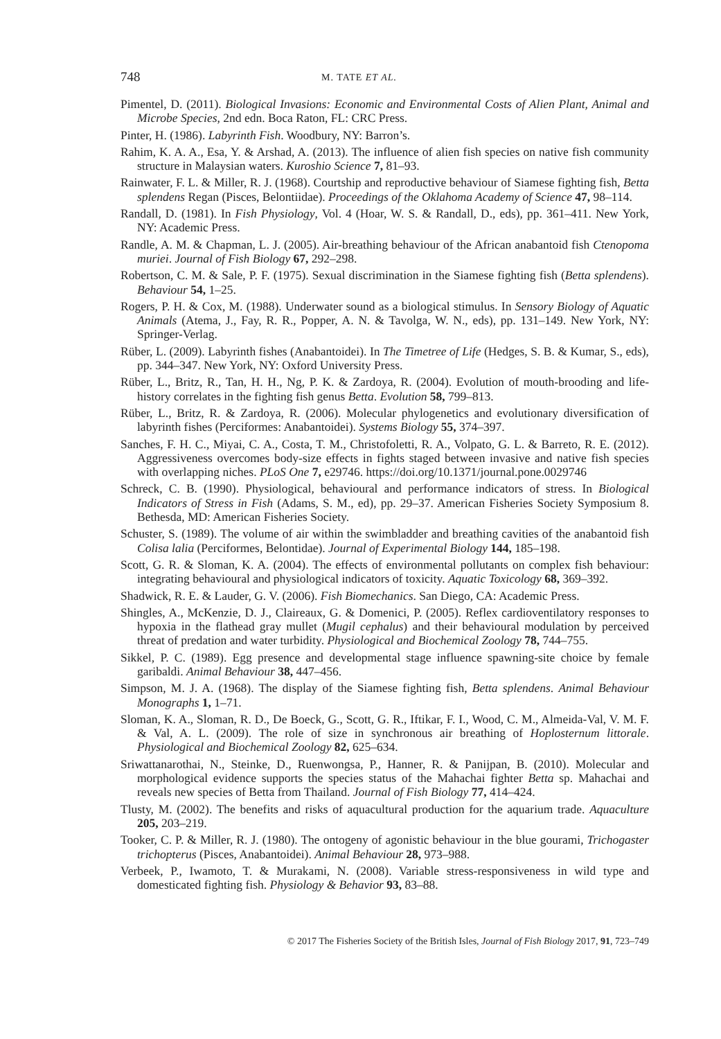748 M. TATE ET AL.
Pimentel, D. (2011). Biological Invasions: Economic and Environmental Costs of Alien Plant, Animal and Microbe Species, 2nd edn. Boca Raton, FL: CRC Press.
Pinter, H. (1986). Labyrinth Fish. Woodbury, NY: Barron’s.
Rahim, K. A. A., Esa, Y. & Arshad, A. (2013). The influence of alien fish species on native fish community structure in Malaysian waters. Kuroshio Science 7, 81–93.
Rainwater, F. L. & Miller, R. J. (1968). Courtship and reproductive behaviour of Siamese fighting fish, Betta splendens Regan (Pisces, Belontiidae). Proceedings of the Oklahoma Academy of Science 47, 98–114.
Randall, D. (1981). In Fish Physiology, Vol. 4 (Hoar, W. S. & Randall, D., eds), pp. 361–411. New York, NY: Academic Press.
Randle, A. M. & Chapman, L. J. (2005). Air-breathing behaviour of the African anabantoid fish Ctenopoma muriei. Journal of Fish Biology 67, 292–298.
Robertson, C. M. & Sale, P. F. (1975). Sexual discrimination in the Siamese fighting fish (Betta splendens). Behaviour 54, 1–25.
Rogers, P. H. & Cox, M. (1988). Underwater sound as a biological stimulus. In Sensory Biology of Aquatic Animals (Atema, J., Fay, R. R., Popper, A. N. & Tavolga, W. N., eds), pp. 131–149. New York, NY: Springer-Verlag.
Rüber, L. (2009). Labyrinth fishes (Anabantoidei). In The Timetree of Life (Hedges, S. B. & Kumar, S., eds), pp. 344–347. New York, NY: Oxford University Press.
Rüber, L., Britz, R., Tan, H. H., Ng, P. K. & Zardoya, R. (2004). Evolution of mouth-brooding and life-history correlates in the fighting fish genus Betta. Evolution 58, 799–813.
Rüber, L., Britz, R. & Zardoya, R. (2006). Molecular phylogenetics and evolutionary diversification of labyrinth fishes (Perciformes: Anabantoidei). Systems Biology 55, 374–397.
Sanches, F. H. C., Miyai, C. A., Costa, T. M., Christofoletti, R. A., Volpato, G. L. & Barreto, R. E. (2012). Aggressiveness overcomes body-size effects in fights staged between invasive and native fish species with overlapping niches. PLoS One 7, e29746. https://doi.org/10.1371/journal.pone.0029746
Schreck, C. B. (1990). Physiological, behavioural and performance indicators of stress. In Biological Indicators of Stress in Fish (Adams, S. M., ed), pp. 29–37. American Fisheries Society Symposium 8. Bethesda, MD: American Fisheries Society.
Schuster, S. (1989). The volume of air within the swimbladder and breathing cavities of the anabantoid fish Colisa lalia (Perciformes, Belontidae). Journal of Experimental Biology 144, 185–198.
Scott, G. R. & Sloman, K. A. (2004). The effects of environmental pollutants on complex fish behaviour: integrating behavioural and physiological indicators of toxicity. Aquatic Toxicology 68, 369–392.
Shadwick, R. E. & Lauder, G. V. (2006). Fish Biomechanics. San Diego, CA: Academic Press.
Shingles, A., McKenzie, D. J., Claireaux, G. & Domenici, P. (2005). Reflex cardioventilatory responses to hypoxia in the flathead gray mullet (Mugil cephalus) and their behavioural modulation by perceived threat of predation and water turbidity. Physiological and Biochemical Zoology 78, 744–755.
Sikkel, P. C. (1989). Egg presence and developmental stage influence spawning-site choice by female garibaldi. Animal Behaviour 38, 447–456.
Simpson, M. J. A. (1968). The display of the Siamese fighting fish, Betta splendens. Animal Behaviour Monographs 1, 1–71.
Sloman, K. A., Sloman, R. D., De Boeck, G., Scott, G. R., Iftikar, F. I., Wood, C. M., Almeida-Val, V. M. F. & Val, A. L. (2009). The role of size in synchronous air breathing of Hoplosternum littorale. Physiological and Biochemical Zoology 82, 625–634.
Sriwattanarothai, N., Steinke, D., Ruenwongsa, P., Hanner, R. & Panijpan, B. (2010). Molecular and morphological evidence supports the species status of the Mahachai fighter Betta sp. Mahachai and reveals new species of Betta from Thailand. Journal of Fish Biology 77, 414–424.
Tlusty, M. (2002). The benefits and risks of aquacultural production for the aquarium trade. Aquaculture 205, 203–219.
Tooker, C. P. & Miller, R. J. (1980). The ontogeny of agonistic behaviour in the blue gourami, Trichogaster trichopterus (Pisces, Anabantoidei). Animal Behaviour 28, 973–988.
Verbeek, P., Iwamoto, T. & Murakami, N. (2008). Variable stress-responsiveness in wild type and domesticated fighting fish. Physiology & Behavior 93, 83–88.
© 2017 The Fisheries Society of the British Isles, Journal of Fish Biology 2017, 91, 723–749